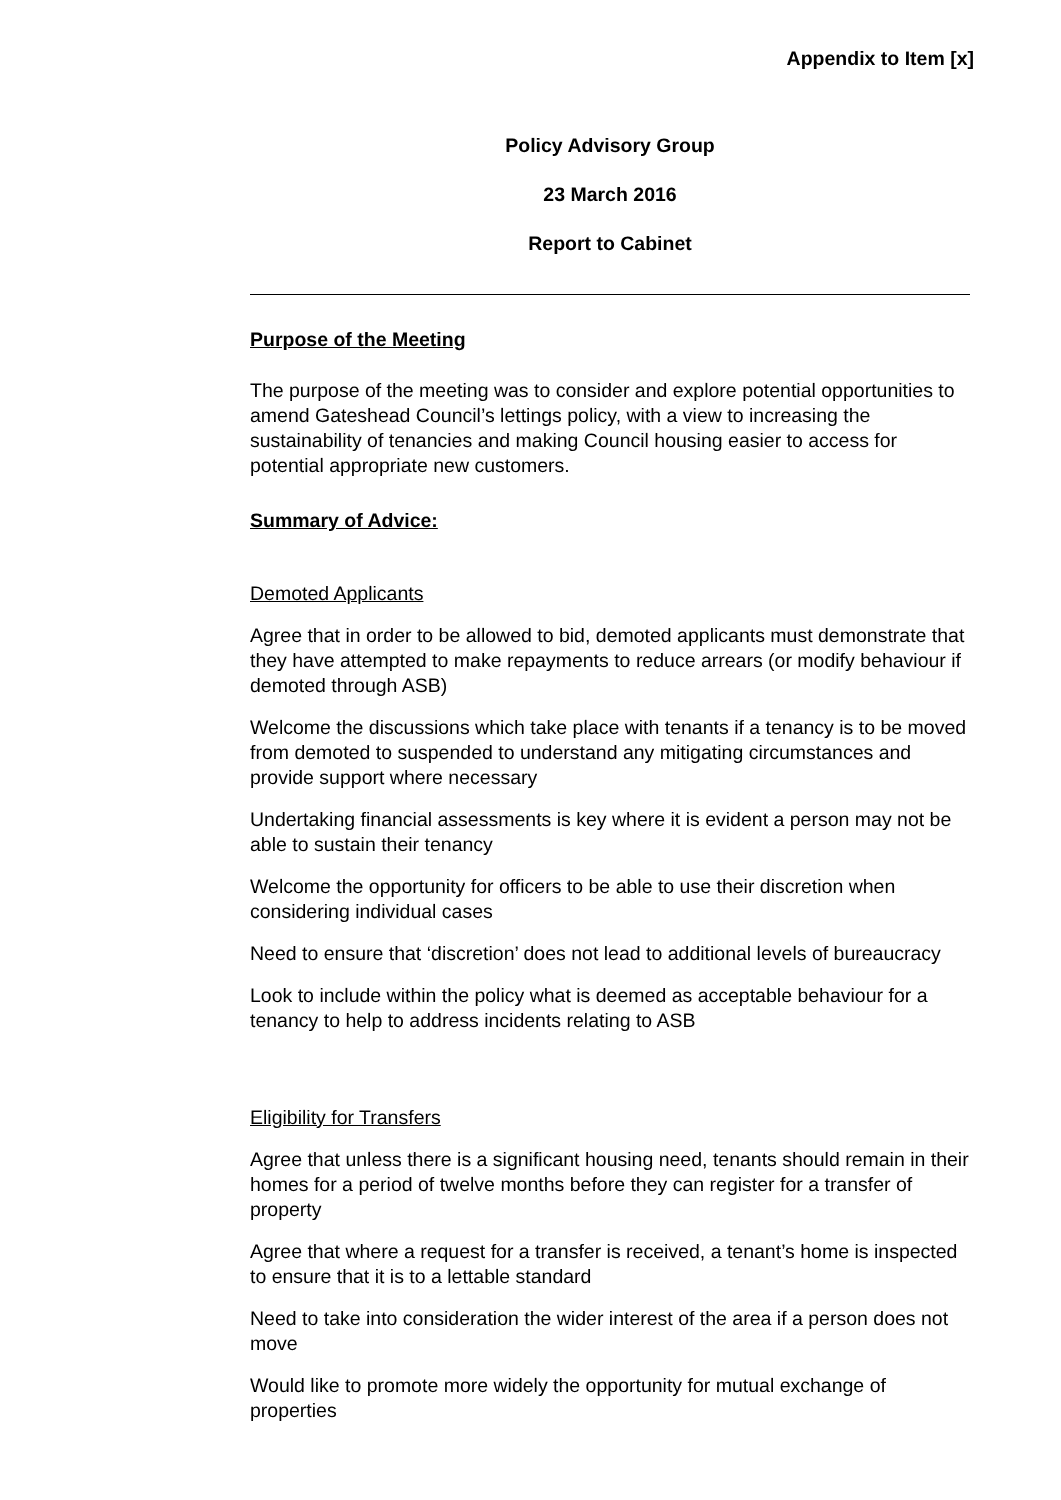Appendix to Item [x]
Policy Advisory Group
23 March 2016
Report to Cabinet
Purpose of the Meeting
The purpose of the meeting was to consider and explore potential opportunities to amend Gateshead Council’s lettings policy, with a view to increasing the sustainability of tenancies and making Council housing easier to access for potential appropriate new customers.
Summary of Advice:
Demoted Applicants
Agree that in order to be allowed to bid, demoted applicants must demonstrate that they have attempted to make repayments to reduce arrears (or modify behaviour if demoted through ASB)
Welcome the discussions which take place with tenants if a tenancy is to be moved from demoted to suspended to understand any mitigating circumstances and provide support where necessary
Undertaking financial assessments is key where it is evident a person may not be able to sustain their tenancy
Welcome the opportunity for officers to be able to use their discretion when considering individual cases
Need to ensure that ‘discretion’ does not lead to additional levels of bureaucracy
Look to include within the policy what is deemed as acceptable behaviour for a tenancy to help to address incidents relating to ASB
Eligibility for Transfers
Agree that unless there is a significant housing need, tenants should remain in their homes for a period of twelve months before they can register for a transfer of property
Agree that where a request for a transfer is received, a tenant’s home is inspected to ensure that it is to a lettable standard
Need to take into consideration the wider interest of the area if a person does not move
Would like to promote more widely the opportunity for mutual exchange of properties